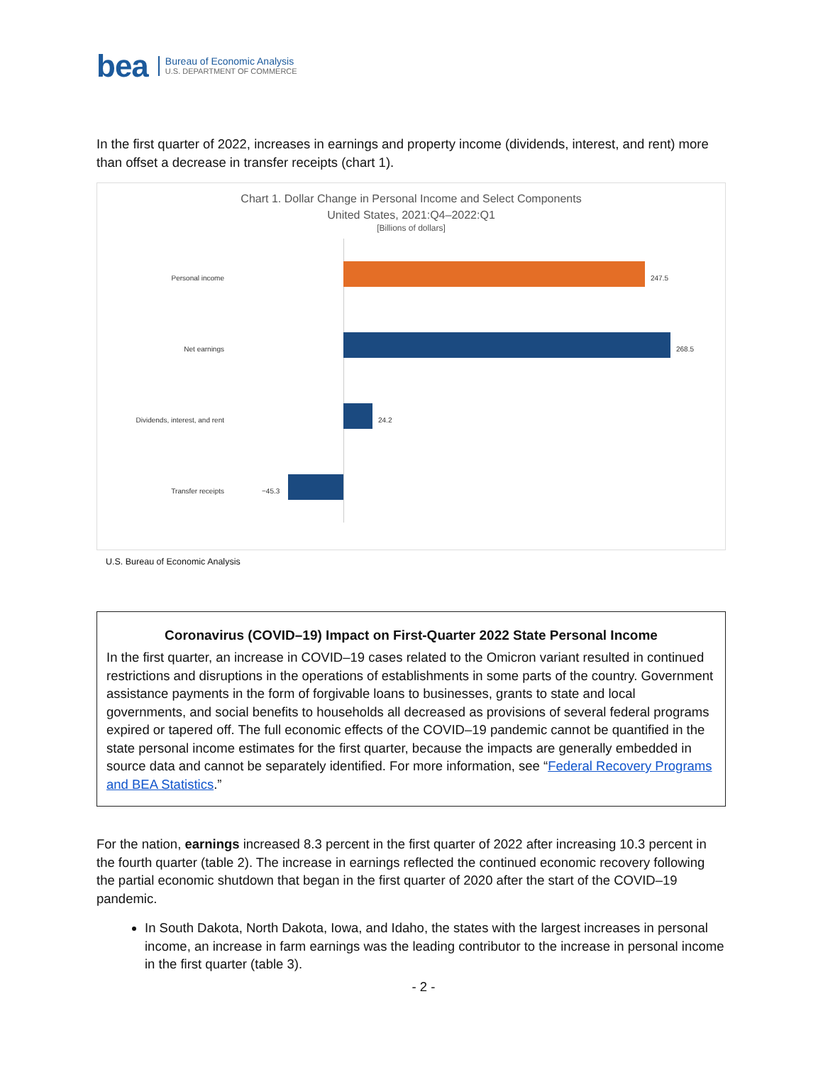bea Bureau of Economic Analysis
U.S. DEPARTMENT OF COMMERCE
In the first quarter of 2022, increases in earnings and property income (dividends, interest, and rent) more than offset a decrease in transfer receipts (chart 1).
Chart 1. Dollar Change in Personal Income and Select Components
United States, 2021:Q4–2022:Q1
[Billions of dollars]
Personal income 247.5
Net earnings 268.5
Dividends, interest, and rent 24.2
Transfer receipts −45.3
U.S. Bureau of Economic Analysis
Coronavirus (COVID–19) Impact on First-Quarter 2022 State Personal Income
In the first quarter, an increase in COVID–19 cases related to the Omicron variant resulted in continued restrictions and disruptions in the operations of establishments in some parts of the country. Government assistance payments in the form of forgivable loans to businesses, grants to state and local governments, and social benefits to households all decreased as provisions of several federal programs expired or tapered off. The full economic effects of the COVID–19 pandemic cannot be quantified in the state personal income estimates for the first quarter, because the impacts are generally embedded in source data and cannot be separately identified. For more information, see “Federal Recovery Programs and BEA Statistics.”
For the nation, earnings increased 8.3 percent in the first quarter of 2022 after increasing 10.3 percent in the fourth quarter (table 2). The increase in earnings reflected the continued economic recovery following the partial economic shutdown that began in the first quarter of 2020 after the start of the COVID–19 pandemic.
In South Dakota, North Dakota, Iowa, and Idaho, the states with the largest increases in personal income, an increase in farm earnings was the leading contributor to the increase in personal income in the first quarter (table 3).
- 2 -